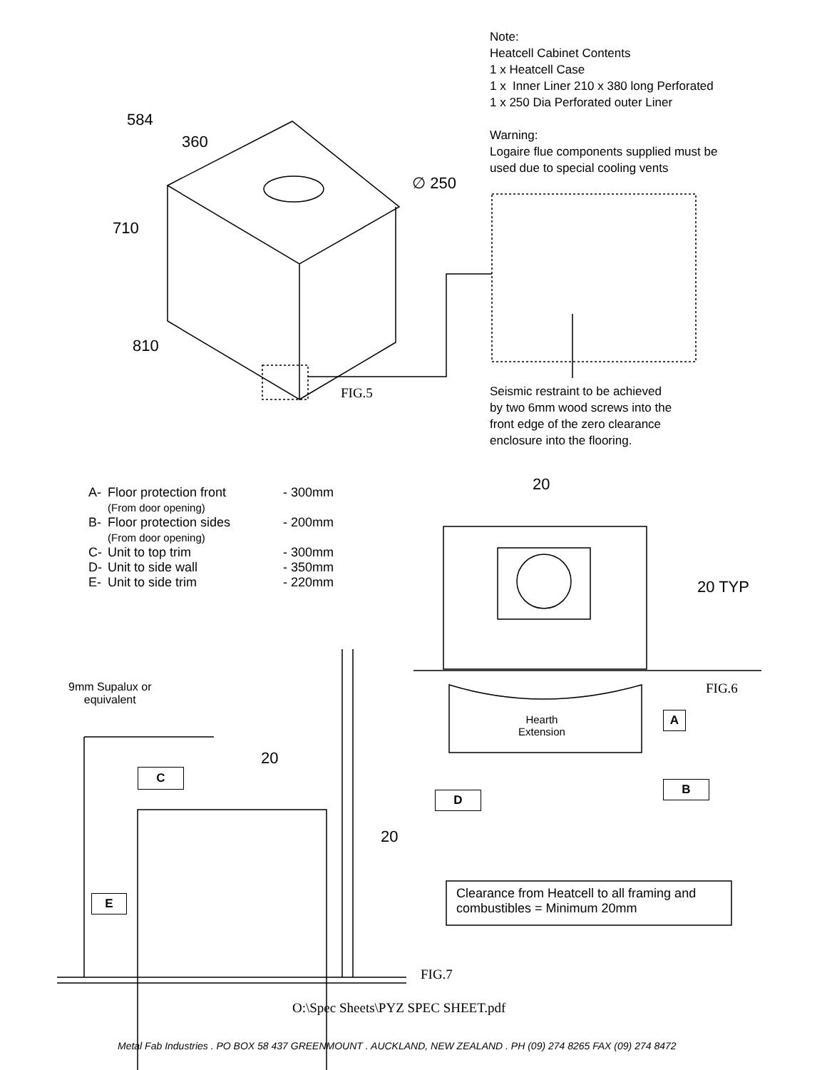Note:
Heatcell Cabinet Contents
1 x Heatcell Case
1 x Inner Liner 210 x 380 long Perforated
1 x 250 Dia Perforated outer Liner
Warning:
Logaire flue components supplied must be
used due to special cooling vents
584
360
710
810
∅ 250
FIG.5
Seismic restraint to be achieved
by two 6mm wood screws into the
front edge of the zero clearance
enclosure into the flooring.
| A- | Floor protection front (From door opening) | - 300mm |
| B- | Floor protection sides (From door opening) | - 200mm |
| C- | Unit to top trim | - 300mm |
| D- | Unit to side wall | - 350mm |
| E- | Unit to side trim | - 220mm |
20
20 TYP
FIG.6
Hearth
Extension
A
B
D
9mm Supalux or
equivalent
C
20
20
E
Clearance from Heatcell to all framing and
combustibles = Minimum 20mm
FIG.7
O:\Spec Sheets\PYZ SPEC SHEET.pdf
Metal Fab Industries . PO BOX 58 437 GREENMOUNT . AUCKLAND, NEW ZEALAND . PH (09) 274 8265 FAX (09) 274 8472